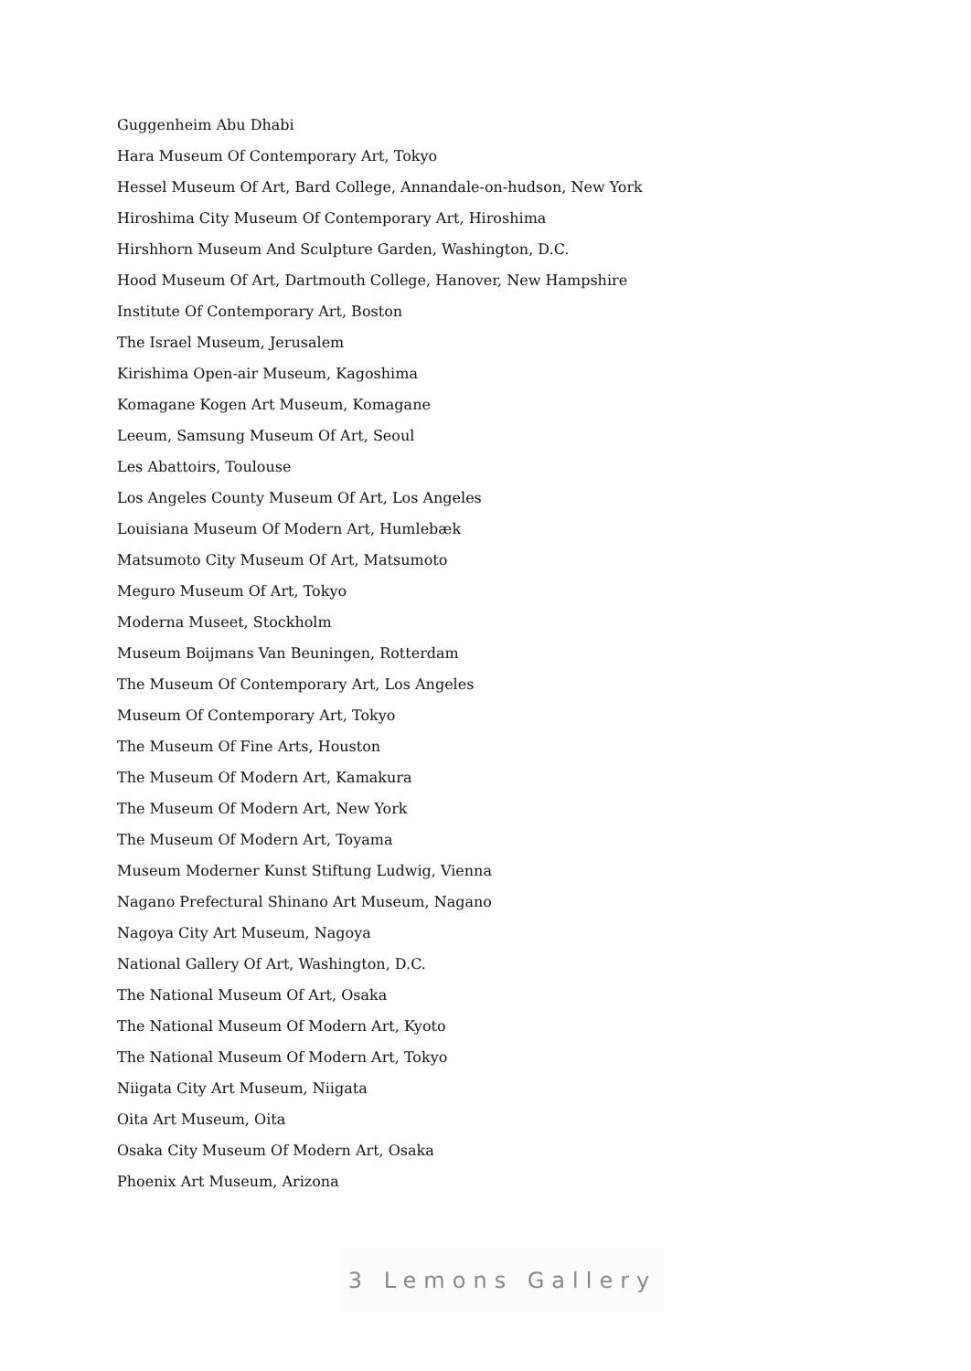Guggenheim Abu Dhabi
Hara Museum Of Contemporary Art, Tokyo
Hessel Museum Of Art, Bard College, Annandale-on-hudson, New York
Hiroshima City Museum Of Contemporary Art, Hiroshima
Hirshhorn Museum And Sculpture Garden, Washington, D.C.
Hood Museum Of Art, Dartmouth College, Hanover, New Hampshire
Institute Of Contemporary Art, Boston
The Israel Museum, Jerusalem
Kirishima Open-air Museum, Kagoshima
Komagane Kogen Art Museum, Komagane
Leeum, Samsung Museum Of Art, Seoul
Les Abattoirs, Toulouse
Los Angeles County Museum Of Art, Los Angeles
Louisiana Museum Of Modern Art, Humlebæk
Matsumoto City Museum Of Art, Matsumoto
Meguro Museum Of Art, Tokyo
Moderna Museet, Stockholm
Museum Boijmans Van Beuningen, Rotterdam
The Museum Of Contemporary Art, Los Angeles
Museum Of Contemporary Art, Tokyo
The Museum Of Fine Arts, Houston
The Museum Of Modern Art, Kamakura
The Museum Of Modern Art, New York
The Museum Of Modern Art, Toyama
Museum Moderner Kunst Stiftung Ludwig, Vienna
Nagano Prefectural Shinano Art Museum, Nagano
Nagoya City Art Museum, Nagoya
National Gallery Of Art, Washington, D.C.
The National Museum Of Art, Osaka
The National Museum Of Modern Art, Kyoto
The National Museum Of Modern Art, Tokyo
Niigata City Art Museum, Niigata
Oita Art Museum, Oita
Osaka City Museum Of Modern Art, Osaka
Phoenix Art Museum, Arizona
3 Lemons Gallery